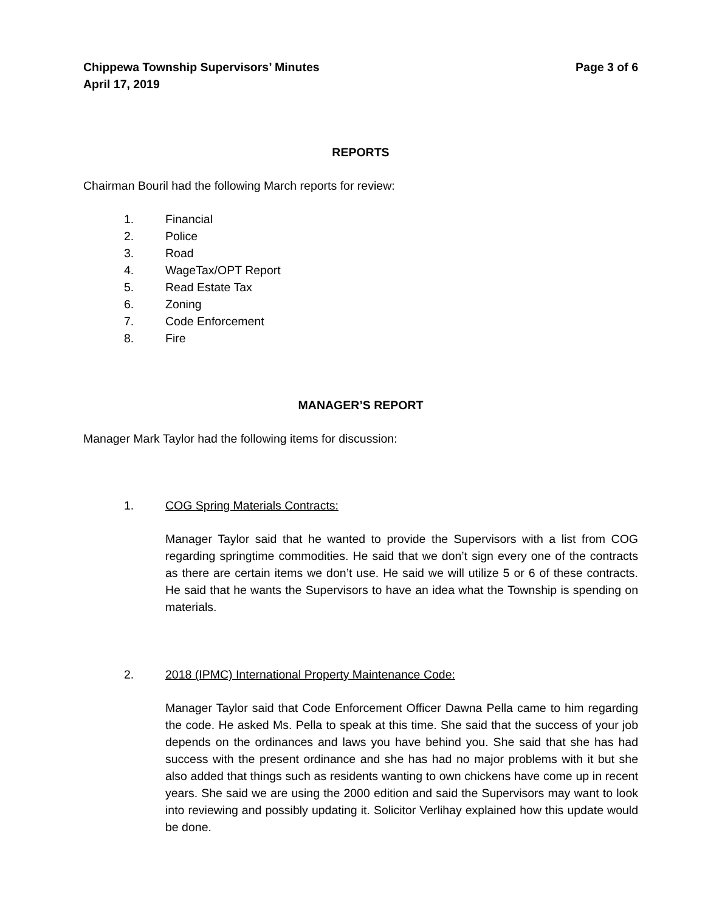Chippewa Township Supervisors’ Minutes
April 17, 2019 Page 3 of 6
REPORTS
Chairman Bouril had the following March reports for review:
1. Financial
2. Police
3. Road
4. WageTax/OPT Report
5. Read Estate Tax
6. Zoning
7. Code Enforcement
8. Fire
MANAGER’S REPORT
Manager Mark Taylor had the following items for discussion:
1. COG Spring Materials Contracts:
Manager Taylor said that he wanted to provide the Supervisors with a list from COG regarding springtime commodities. He said that we don’t sign every one of the contracts as there are certain items we don’t use. He said we will utilize 5 or 6 of these contracts. He said that he wants the Supervisors to have an idea what the Township is spending on materials.
2. 2018 (IPMC) International Property Maintenance Code:
Manager Taylor said that Code Enforcement Officer Dawna Pella came to him regarding the code. He asked Ms. Pella to speak at this time. She said that the success of your job depends on the ordinances and laws you have behind you. She said that she has had success with the present ordinance and she has had no major problems with it but she also added that things such as residents wanting to own chickens have come up in recent years. She said we are using the 2000 edition and said the Supervisors may want to look into reviewing and possibly updating it. Solicitor Verlihay explained how this update would be done.